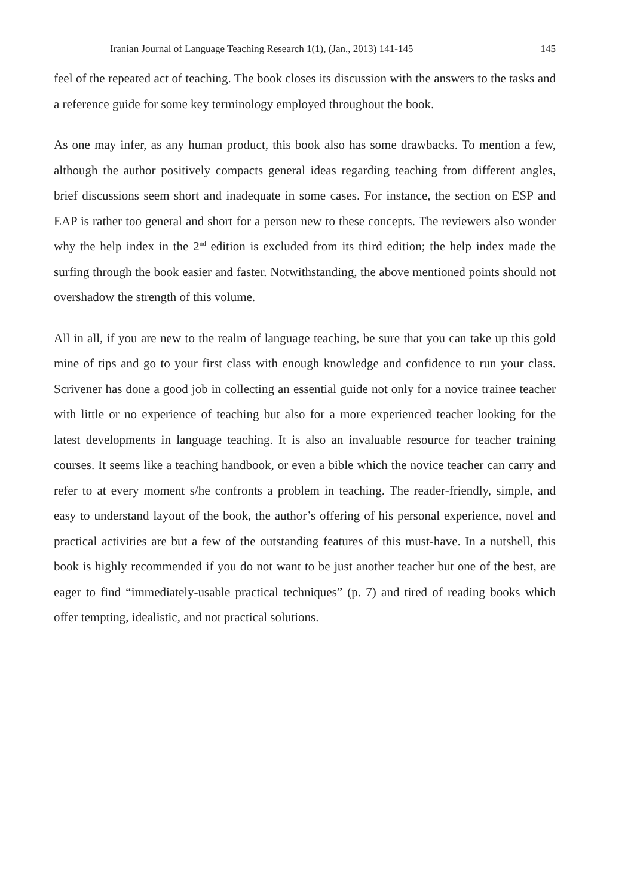Iranian Journal of Language Teaching Research 1(1), (Jan., 2013) 141-145 145
feel of the repeated act of teaching. The book closes its discussion with the answers to the tasks and a reference guide for some key terminology employed throughout the book.
As one may infer, as any human product, this book also has some drawbacks. To mention a few, although the author positively compacts general ideas regarding teaching from different angles, brief discussions seem short and inadequate in some cases. For instance, the section on ESP and EAP is rather too general and short for a person new to these concepts. The reviewers also wonder why the help index in the 2<sup>nd</sup> edition is excluded from its third edition; the help index made the surfing through the book easier and faster. Notwithstanding, the above mentioned points should not overshadow the strength of this volume.
All in all, if you are new to the realm of language teaching, be sure that you can take up this gold mine of tips and go to your first class with enough knowledge and confidence to run your class. Scrivener has done a good job in collecting an essential guide not only for a novice trainee teacher with little or no experience of teaching but also for a more experienced teacher looking for the latest developments in language teaching. It is also an invaluable resource for teacher training courses. It seems like a teaching handbook, or even a bible which the novice teacher can carry and refer to at every moment s/he confronts a problem in teaching. The reader-friendly, simple, and easy to understand layout of the book, the author’s offering of his personal experience, novel and practical activities are but a few of the outstanding features of this must-have. In a nutshell, this book is highly recommended if you do not want to be just another teacher but one of the best, are eager to find “immediately-usable practical techniques” (p. 7) and tired of reading books which offer tempting, idealistic, and not practical solutions.